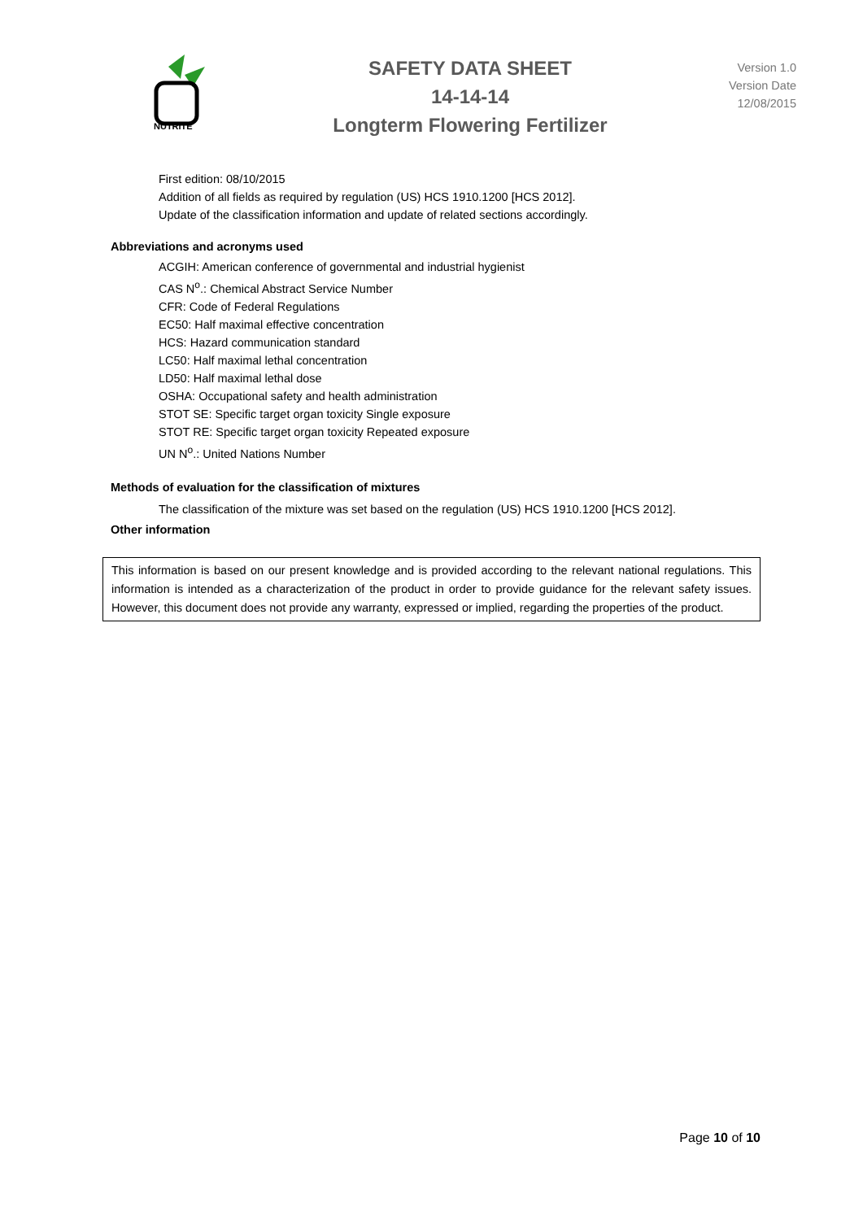NUTRITE
SAFETY DATA SHEET
14-14-14
Longterm Flowering Fertilizer
Version 1.0
Version Date
12/08/2015
First edition: 08/10/2015
Addition of all fields as required by regulation (US) HCS 1910.1200 [HCS 2012].
Update of the classification information and update of related sections accordingly.
Abbreviations and acronyms used
ACGIH: American conference of governmental and industrial hygienist
CAS N<sup>o</sup>.: Chemical Abstract Service Number
CFR: Code of Federal Regulations
EC50: Half maximal effective concentration
HCS: Hazard communication standard
LC50: Half maximal lethal concentration
LD50: Half maximal lethal dose
OSHA: Occupational safety and health administration
STOT SE: Specific target organ toxicity Single exposure
STOT RE: Specific target organ toxicity Repeated exposure
UN N<sup>o</sup>.: United Nations Number
Methods of evaluation for the classification of mixtures
The classification of the mixture was set based on the regulation (US) HCS 1910.1200 [HCS 2012].
Other information
This information is based on our present knowledge and is provided according to the relevant national regulations. This information is intended as a characterization of the product in order to provide guidance for the relevant safety issues. However, this document does not provide any warranty, expressed or implied, regarding the properties of the product.
Page 10 of 10